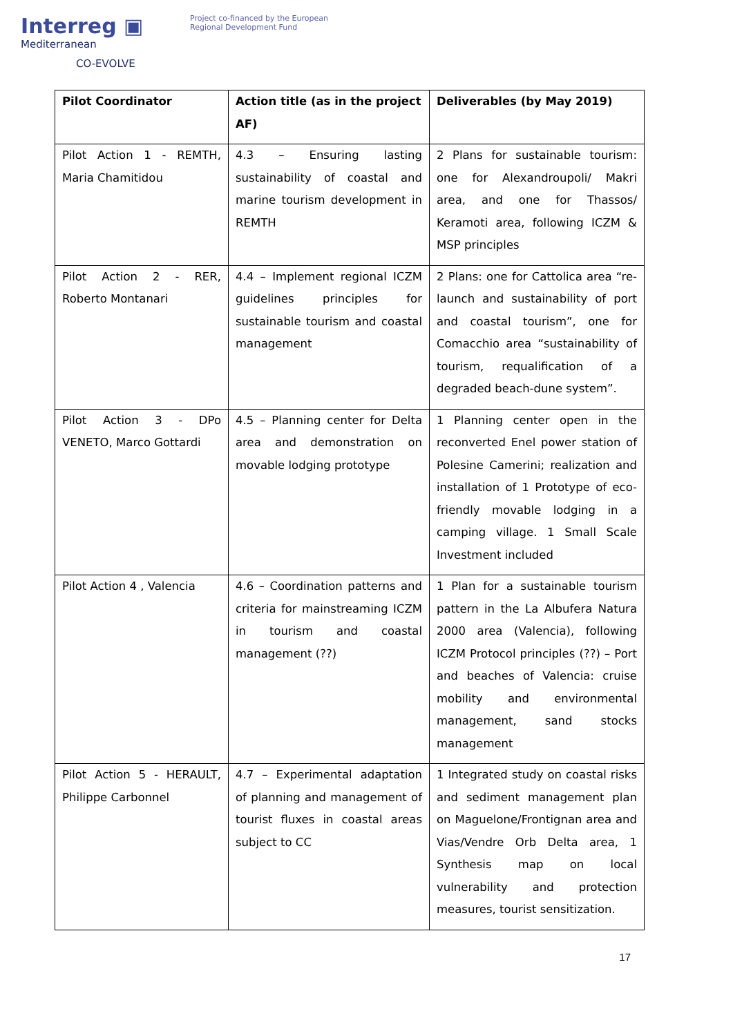Interreg ▣
Mediterranean
CO-EVOLVE
Project co-financed by the European
Regional Development Fund
| Pilot Coordinator | Action title (as in the project AF) | Deliverables (by May 2019) |
| --- | --- | --- |
| Pilot Action 1 - REMTH, Maria Chamitidou | 4.3 – Ensuring lasting sustainability of coastal and marine tourism development in REMTH | 2 Plans for sustainable tourism: one for Alexandroupoli/ Makri area, and one for Thassos/ Keramoti area, following ICZM & MSP principles |
| Pilot Action 2 - RER, Roberto Montanari | 4.4 – Implement regional ICZM guidelines principles for sustainable tourism and coastal management | 2 Plans: one for Cattolica area “re-launch and sustainability of port and coastal tourism”, one for Comacchio area “sustainability of tourism, requalification of a degraded beach-dune system”. |
| Pilot Action 3 - DPo VENETO, Marco Gottardi | 4.5 – Planning center for Delta area and demonstration on movable lodging prototype | 1 Planning center open in the reconverted Enel power station of Polesine Camerini; realization and installation of 1 Prototype of eco-friendly movable lodging in a camping village. 1 Small Scale Investment included |
| Pilot Action 4 , Valencia | 4.6 – Coordination patterns and criteria for mainstreaming ICZM in tourism and coastal management (??) | 1 Plan for a sustainable tourism pattern in the La Albufera Natura 2000 area (Valencia), following ICZM Protocol principles (??) – Port and beaches of Valencia: cruise mobility and environmental management, sand stocks management |
| Pilot Action 5 - HERAULT, Philippe Carbonnel | 4.7 – Experimental adaptation of planning and management of tourist fluxes in coastal areas subject to CC | 1 Integrated study on coastal risks and sediment management plan on Maguelone/Frontignan area and Vias/Vendre Orb Delta area, 1 Synthesis map on local vulnerability and protection measures, tourist sensitization. |
17